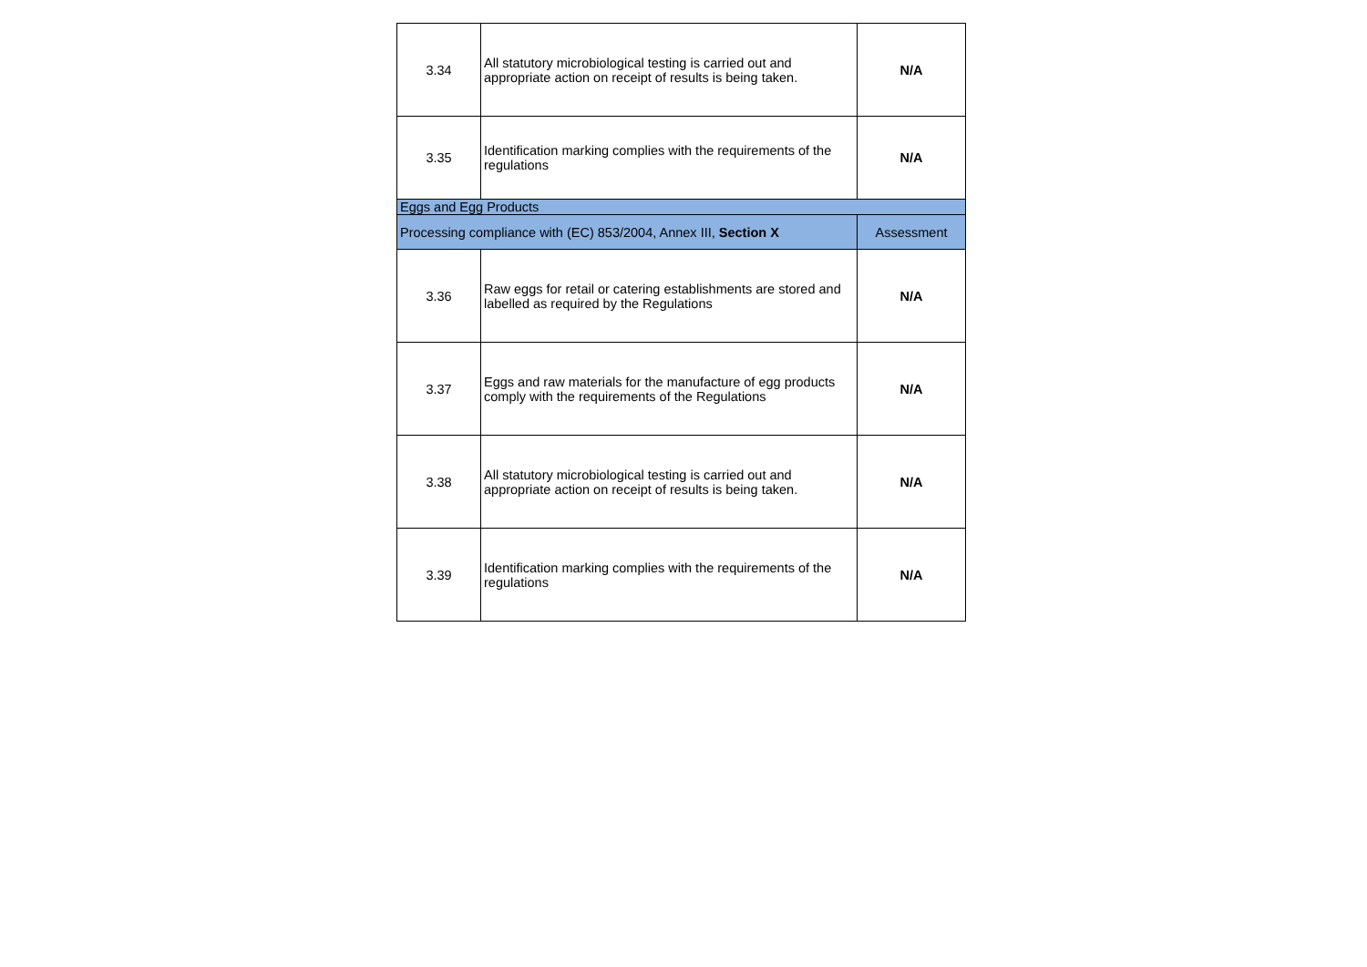| 3.34 | All statutory microbiological testing is carried out and appropriate action on receipt of results is being taken. | N/A |
| 3.35 | Identification marking complies with the requirements of the regulations | N/A |
| Eggs and Egg Products | | |
| Processing compliance with (EC) 853/2004, Annex III, Section X | | Assessment |
| 3.36 | Raw eggs for retail or catering establishments are stored and labelled as required by the Regulations | N/A |
| 3.37 | Eggs and raw materials for the manufacture of egg products comply with the requirements of the Regulations | N/A |
| 3.38 | All statutory microbiological testing is carried out and appropriate action on receipt of results is being taken. | N/A |
| 3.39 | Identification marking complies with the requirements of the regulations | N/A |